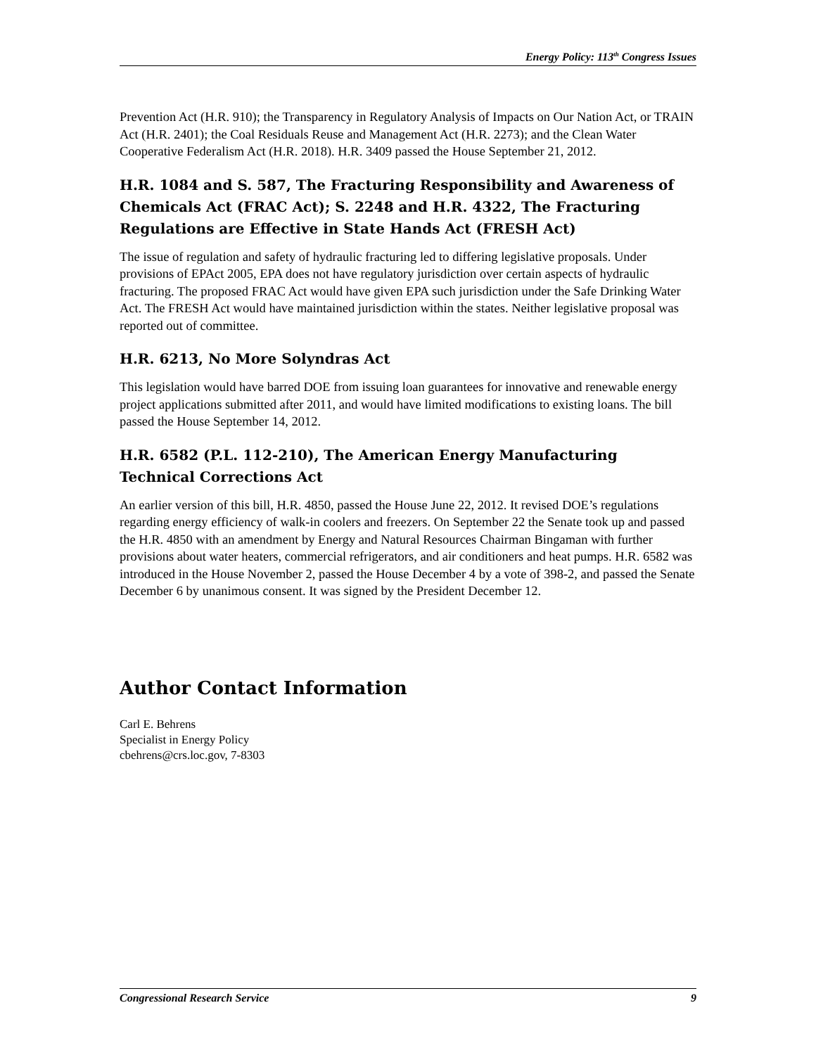Energy Policy: 113<sup>th</sup> Congress Issues
Prevention Act (H.R. 910); the Transparency in Regulatory Analysis of Impacts on Our Nation Act, or TRAIN Act (H.R. 2401); the Coal Residuals Reuse and Management Act (H.R. 2273); and the Clean Water Cooperative Federalism Act (H.R. 2018). H.R. 3409 passed the House September 21, 2012.
H.R. 1084 and S. 587, The Fracturing Responsibility and Awareness of Chemicals Act (FRAC Act); S. 2248 and H.R. 4322, The Fracturing Regulations are Effective in State Hands Act (FRESH Act)
The issue of regulation and safety of hydraulic fracturing led to differing legislative proposals. Under provisions of EPAct 2005, EPA does not have regulatory jurisdiction over certain aspects of hydraulic fracturing. The proposed FRAC Act would have given EPA such jurisdiction under the Safe Drinking Water Act. The FRESH Act would have maintained jurisdiction within the states. Neither legislative proposal was reported out of committee.
H.R. 6213, No More Solyndras Act
This legislation would have barred DOE from issuing loan guarantees for innovative and renewable energy project applications submitted after 2011, and would have limited modifications to existing loans. The bill passed the House September 14, 2012.
H.R. 6582 (P.L. 112-210), The American Energy Manufacturing Technical Corrections Act
An earlier version of this bill, H.R. 4850, passed the House June 22, 2012. It revised DOE’s regulations regarding energy efficiency of walk-in coolers and freezers. On September 22 the Senate took up and passed the H.R. 4850 with an amendment by Energy and Natural Resources Chairman Bingaman with further provisions about water heaters, commercial refrigerators, and air conditioners and heat pumps. H.R. 6582 was introduced in the House November 2, passed the House December 4 by a vote of 398-2, and passed the Senate December 6 by unanimous consent. It was signed by the President December 12.
Author Contact Information
Carl E. Behrens
Specialist in Energy Policy
cbehrens@crs.loc.gov, 7-8303
Congressional Research Service 9